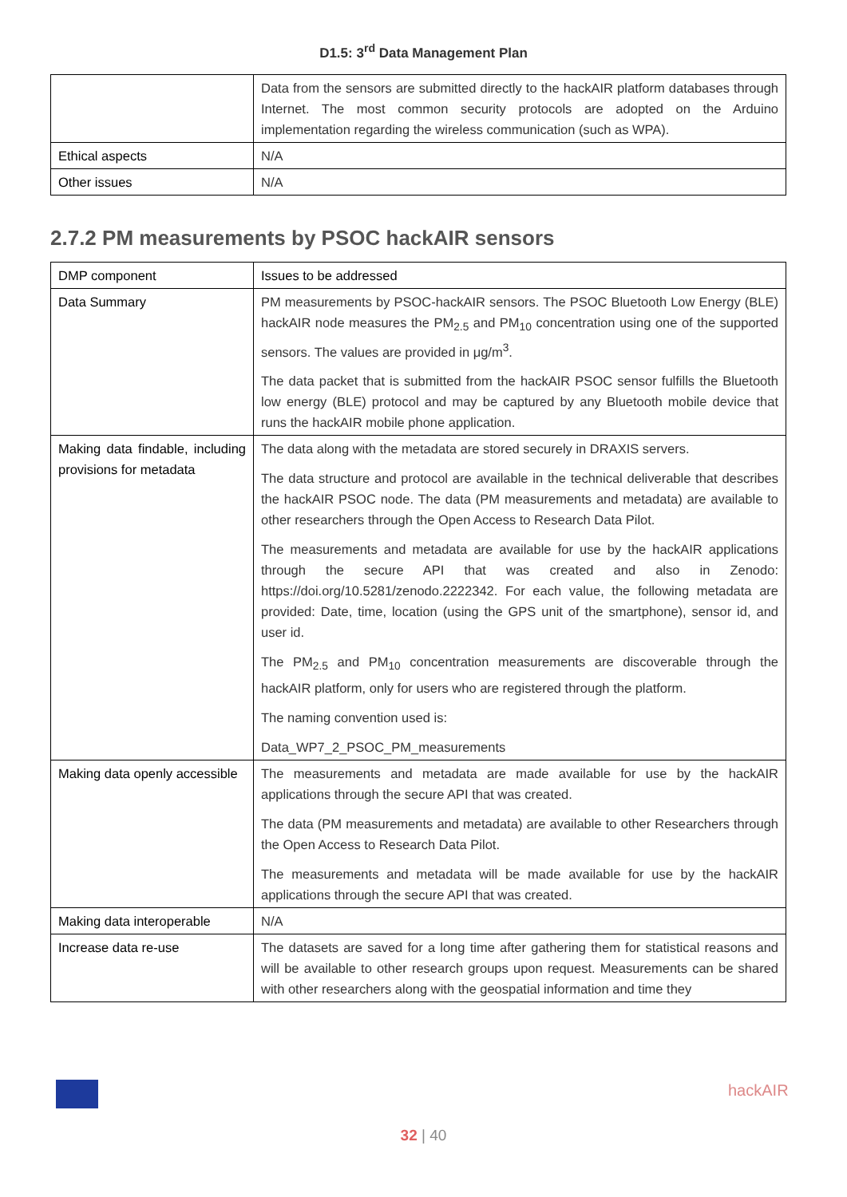D1.5: 3<sup>rd</sup> Data Management Plan
| | Data from the sensors are submitted directly to the hackAIR platform databases through Internet. The most common security protocols are adopted on the Arduino implementation regarding the wireless communication (such as WPA). |
| Ethical aspects | N/A |
| Other issues | N/A |
2.7.2 PM measurements by PSOC hackAIR sensors
| DMP component | Issues to be addressed |
| Data Summary | PM measurements by PSOC-hackAIR sensors. The PSOC Bluetooth Low Energy (BLE) hackAIR node measures the PM<sub>2.5</sub> and PM<sub>10</sub> concentration using one of the supported sensors. The values are provided in μg/m<sup>3</sup>. The data packet that is submitted from the hackAIR PSOC sensor fulfills the Bluetooth low energy (BLE) protocol and may be captured by any Bluetooth mobile device that runs the hackAIR mobile phone application. |
| Making data findable, including provisions for metadata | The data along with the metadata are stored securely in DRAXIS servers. The data structure and protocol are available in the technical deliverable that describes the hackAIR PSOC node. The data (PM measurements and metadata) are available to other researchers through the Open Access to Research Data Pilot. The measurements and metadata are available for use by the hackAIR applications through the secure API that was created and also in Zenodo: https://doi.org/10.5281/zenodo.2222342. For each value, the following metadata are provided: Date, time, location (using the GPS unit of the smartphone), sensor id, and user id. The PM<sub>2.5</sub> and PM<sub>10</sub> concentration measurements are discoverable through the hackAIR platform, only for users who are registered through the platform. The naming convention used is: Data_WP7_2_PSOC_PM_measurements |
| Making data openly accessible | The measurements and metadata are made available for use by the hackAIR applications through the secure API that was created. The data (PM measurements and metadata) are available to other Researchers through the Open Access to Research Data Pilot. The measurements and metadata will be made available for use by the hackAIR applications through the secure API that was created. |
| Making data interoperable | N/A |
| Increase data re-use | The datasets are saved for a long time after gathering them for statistical reasons and will be available to other research groups upon request. Measurements can be shared with other researchers along with the geospatial information and time they |
hackAIR
32 | 40